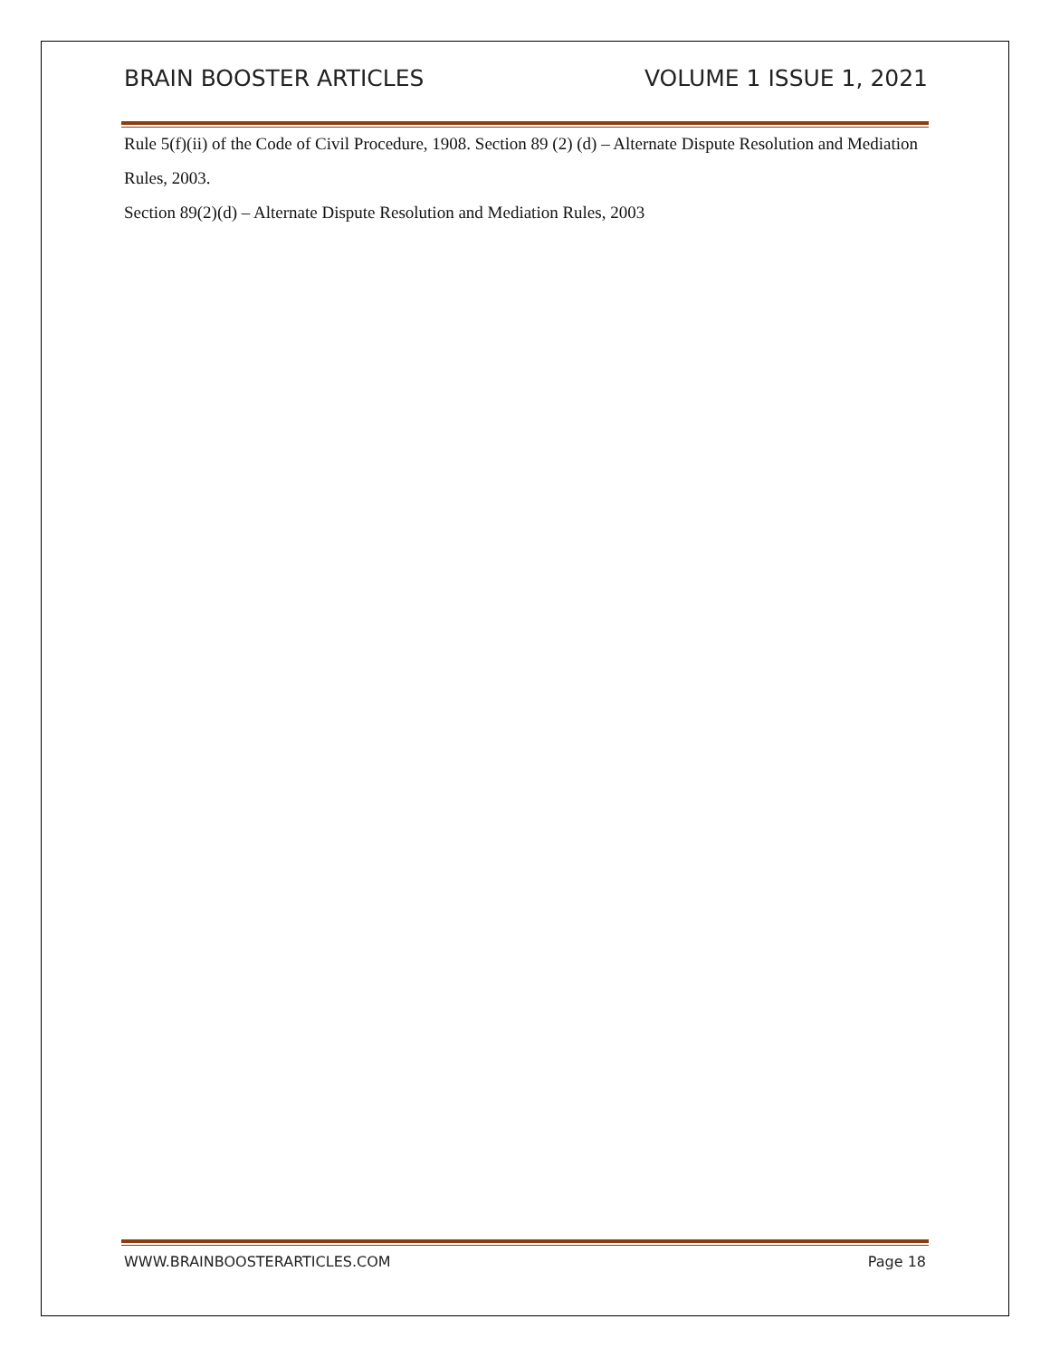BRAIN BOOSTER ARTICLES VOLUME 1 ISSUE 1, 2021
Rule 5(f)(ii) of the Code of Civil Procedure, 1908. Section 89 (2) (d) – Alternate Dispute Resolution and Mediation Rules, 2003.
Section 89(2)(d) – Alternate Dispute Resolution and Mediation Rules, 2003
WWW.BRAINBOOSTERARTICLES.COM Page 18